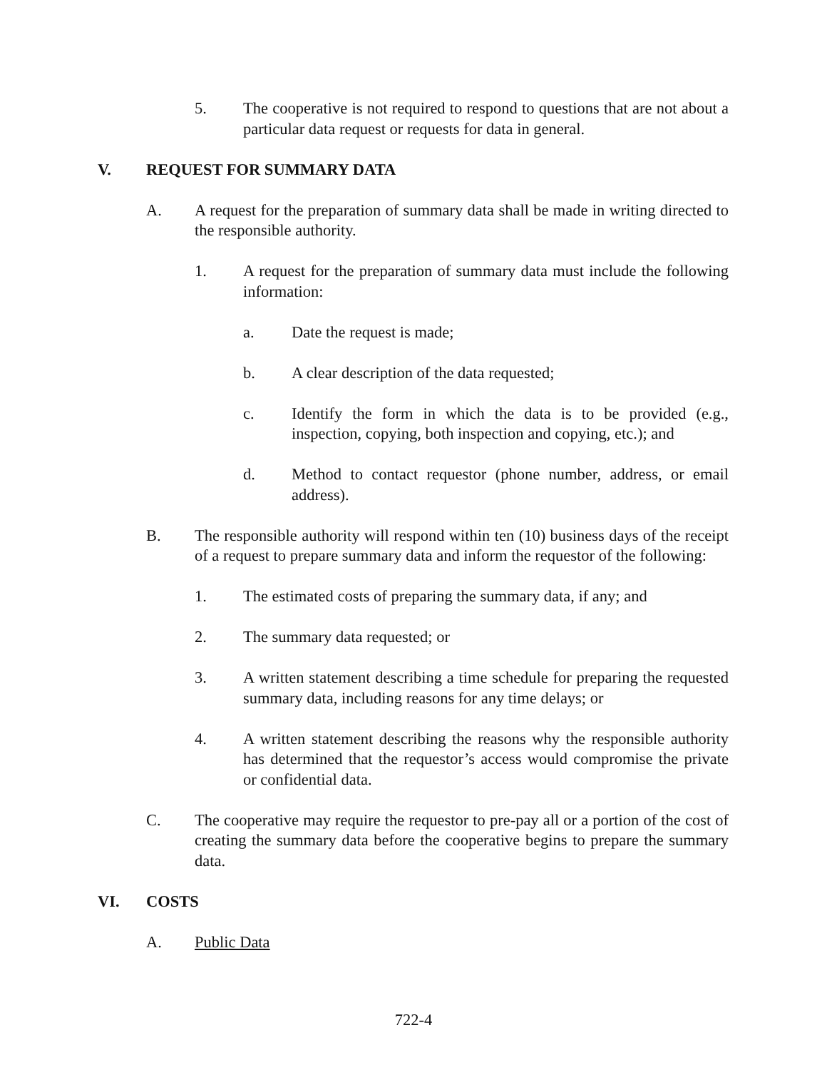5. The cooperative is not required to respond to questions that are not about a particular data request or requests for data in general.
V. REQUEST FOR SUMMARY DATA
A. A request for the preparation of summary data shall be made in writing directed to the responsible authority.
1. A request for the preparation of summary data must include the following information:
a. Date the request is made;
b. A clear description of the data requested;
c. Identify the form in which the data is to be provided (e.g., inspection, copying, both inspection and copying, etc.); and
d. Method to contact requestor (phone number, address, or email address).
B. The responsible authority will respond within ten (10) business days of the receipt of a request to prepare summary data and inform the requestor of the following:
1. The estimated costs of preparing the summary data, if any; and
2. The summary data requested; or
3. A written statement describing a time schedule for preparing the requested summary data, including reasons for any time delays; or
4. A written statement describing the reasons why the responsible authority has determined that the requestor’s access would compromise the private or confidential data.
C. The cooperative may require the requestor to pre-pay all or a portion of the cost of creating the summary data before the cooperative begins to prepare the summary data.
VI. COSTS
A. Public Data
722-4